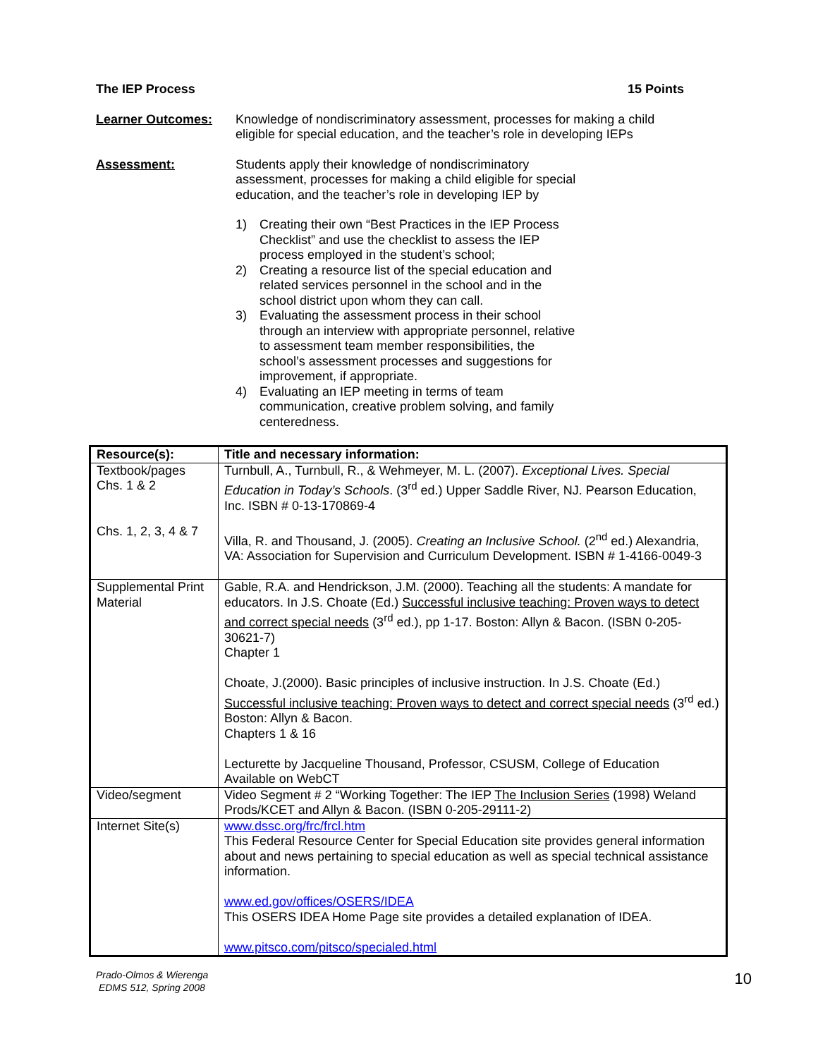The IEP Process 15 Points
Learner Outcomes: Knowledge of nondiscriminatory assessment, processes for making a child eligible for special education, and the teacher’s role in developing IEPs
Assessment: Students apply their knowledge of nondiscriminatory assessment, processes for making a child eligible for special education, and the teacher’s role in developing IEP by
1) Creating their own “Best Practices in the IEP Process Checklist” and use the checklist to assess the IEP process employed in the student’s school;
2) Creating a resource list of the special education and related services personnel in the school and in the school district upon whom they can call.
3) Evaluating the assessment process in their school through an interview with appropriate personnel, relative to assessment team member responsibilities, the school’s assessment processes and suggestions for improvement, if appropriate.
4) Evaluating an IEP meeting in terms of team communication, creative problem solving, and family centeredness.
| Resource(s): | Title and necessary information: |
| --- | --- |
| Textbook/pages Chs. 1 & 2 Chs. 1, 2, 3, 4 & 7 | Turnbull, A., Turnbull, R., & Wehmeyer, M. L. (2007). Exceptional Lives. Special Education in Today’s Schools . (3<sup>rd</sup> ed.) Upper Saddle River, NJ. Pearson Education, Inc. ISBN # 0-13-170869-4 Villa, R. and Thousand, J. (2005). Creating an Inclusive School. (2<sup>nd</sup> ed.) Alexandria, VA: Association for Supervision and Curriculum Development. ISBN # 1-4166-0049-3 |
| Supplemental Print Material | Gable, R.A. and Hendrickson, J.M. (2000). Teaching all the students: A mandate for educators. In J.S. Choate (Ed.) Successful inclusive teaching: Proven ways to detect and correct special needs (3<sup>rd</sup> ed.), pp 1-17. Boston: Allyn & Bacon. (ISBN 0-205-30621-7) Chapter 1 Choate, J.(2000). Basic principles of inclusive instruction. In J.S. Choate (Ed.) Successful inclusive teaching: Proven ways to detect and correct special needs (3<sup>rd</sup> ed.) Boston: Allyn & Bacon. Chapters 1 & 16 Lecturette by Jacqueline Thousand, Professor, CSUSM, College of Education Available on WebCT |
| Video/segment | Video Segment # 2 “Working Together: The IEP The Inclusion Series (1998) Weland Prods/KCET and Allyn & Bacon. (ISBN 0-205-29111-2) |
| Internet Site(s) | www.dssc.org/frc/frcl.htm This Federal Resource Center for Special Education site provides general information about and news pertaining to special education as well as special technical assistance information. www.ed.gov/offices/OSERS/IDEA This OSERS IDEA Home Page site provides a detailed explanation of IDEA. www.pitsco.com/pitsco/specialed.html |
Prado-Olmos & Wierenga
EDMS 512, Spring 2008 10